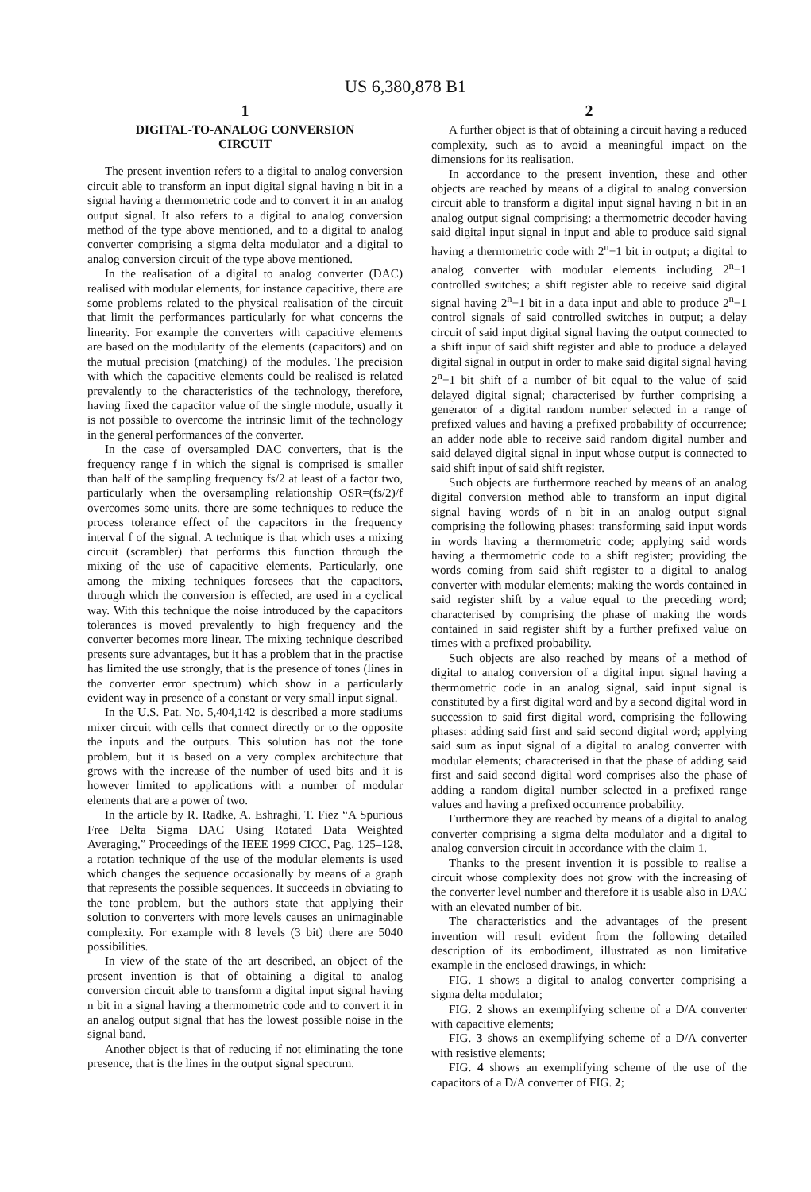US 6,380,878 B1
1
DIGITAL-TO-ANALOG CONVERSION
CIRCUIT
The present invention refers to a digital to analog conversion circuit able to transform an input digital signal having n bit in a signal having a thermometric code and to convert it in an analog output signal. It also refers to a digital to analog conversion method of the type above mentioned, and to a digital to analog converter comprising a sigma delta modulator and a digital to analog conversion circuit of the type above mentioned.
In the realisation of a digital to analog converter (DAC) realised with modular elements, for instance capacitive, there are some problems related to the physical realisation of the circuit that limit the performances particularly for what concerns the linearity. For example the converters with capacitive elements are based on the modularity of the elements (capacitors) and on the mutual precision (matching) of the modules. The precision with which the capacitive elements could be realised is related prevalently to the characteristics of the technology, therefore, having fixed the capacitor value of the single module, usually it is not possible to overcome the intrinsic limit of the technology in the general performances of the converter.
In the case of oversampled DAC converters, that is the frequency range f in which the signal is comprised is smaller than half of the sampling frequency fs/2 at least of a factor two, particularly when the oversampling relationship OSR=(fs/2)/f overcomes some units, there are some techniques to reduce the process tolerance effect of the capacitors in the frequency interval f of the signal. A technique is that which uses a mixing circuit (scrambler) that performs this function through the mixing of the use of capacitive elements. Particularly, one among the mixing techniques foresees that the capacitors, through which the conversion is effected, are used in a cyclical way. With this technique the noise introduced by the capacitors tolerances is moved prevalently to high frequency and the converter becomes more linear. The mixing technique described presents sure advantages, but it has a problem that in the practise has limited the use strongly, that is the presence of tones (lines in the converter error spectrum) which show in a particularly evident way in presence of a constant or very small input signal.
In the U.S. Pat. No. 5,404,142 is described a more stadiums mixer circuit with cells that connect directly or to the opposite the inputs and the outputs. This solution has not the tone problem, but it is based on a very complex architecture that grows with the increase of the number of used bits and it is however limited to applications with a number of modular elements that are a power of two.
In the article by R. Radke, A. Eshraghi, T. Fiez “A Spurious Free Delta Sigma DAC Using Rotated Data Weighted Averaging,” Proceedings of the IEEE 1999 CICC, Pag. 125–128, a rotation technique of the use of the modular elements is used which changes the sequence occasionally by means of a graph that represents the possible sequences. It succeeds in obviating to the tone problem, but the authors state that applying their solution to converters with more levels causes an unimaginable complexity. For example with 8 levels (3 bit) there are 5040 possibilities.
In view of the state of the art described, an object of the present invention is that of obtaining a digital to analog conversion circuit able to transform a digital input signal having n bit in a signal having a thermometric code and to convert it in an analog output signal that has the lowest possible noise in the signal band.
Another object is that of reducing if not eliminating the tone presence, that is the lines in the output signal spectrum.
2
A further object is that of obtaining a circuit having a reduced complexity, such as to avoid a meaningful impact on the dimensions for its realisation.
In accordance to the present invention, these and other objects are reached by means of a digital to analog conversion circuit able to transform a digital input signal having n bit in an analog output signal comprising: a thermometric decoder having said digital input signal in input and able to produce said signal having a thermometric code with 2<sup>n</sup>−1 bit in output; a digital to analog converter with modular elements including 2<sup>n</sup>−1 controlled switches; a shift register able to receive said digital signal having 2<sup>n</sup>−1 bit in a data input and able to produce 2<sup>n</sup>−1 control signals of said controlled switches in output; a delay circuit of said input digital signal having the output connected to a shift input of said shift register and able to produce a delayed digital signal in output in order to make said digital signal having 2<sup>n</sup>−1 bit shift of a number of bit equal to the value of said delayed digital signal; characterised by further comprising a generator of a digital random number selected in a range of prefixed values and having a prefixed probability of occurrence; an adder node able to receive said random digital number and said delayed digital signal in input whose output is connected to said shift input of said shift register.
Such objects are furthermore reached by means of an analog digital conversion method able to transform an input digital signal having words of n bit in an analog output signal comprising the following phases: transforming said input words in words having a thermometric code; applying said words having a thermometric code to a shift register; providing the words coming from said shift register to a digital to analog converter with modular elements; making the words contained in said register shift by a value equal to the preceding word; characterised by comprising the phase of making the words contained in said register shift by a further prefixed value on times with a prefixed probability.
Such objects are also reached by means of a method of digital to analog conversion of a digital input signal having a thermometric code in an analog signal, said input signal is constituted by a first digital word and by a second digital word in succession to said first digital word, comprising the following phases: adding said first and said second digital word; applying said sum as input signal of a digital to analog converter with modular elements; characterised in that the phase of adding said first and said second digital word comprises also the phase of adding a random digital number selected in a prefixed range values and having a prefixed occurrence probability.
Furthermore they are reached by means of a digital to analog converter comprising a sigma delta modulator and a digital to analog conversion circuit in accordance with the claim 1.
Thanks to the present invention it is possible to realise a circuit whose complexity does not grow with the increasing of the converter level number and therefore it is usable also in DAC with an elevated number of bit.
The characteristics and the advantages of the present invention will result evident from the following detailed description of its embodiment, illustrated as non limitative example in the enclosed drawings, in which:
FIG. 1 shows a digital to analog converter comprising a sigma delta modulator;
FIG. 2 shows an exemplifying scheme of a D/A converter with capacitive elements;
FIG. 3 shows an exemplifying scheme of a D/A converter with resistive elements;
FIG. 4 shows an exemplifying scheme of the use of the capacitors of a D/A converter of FIG. 2;